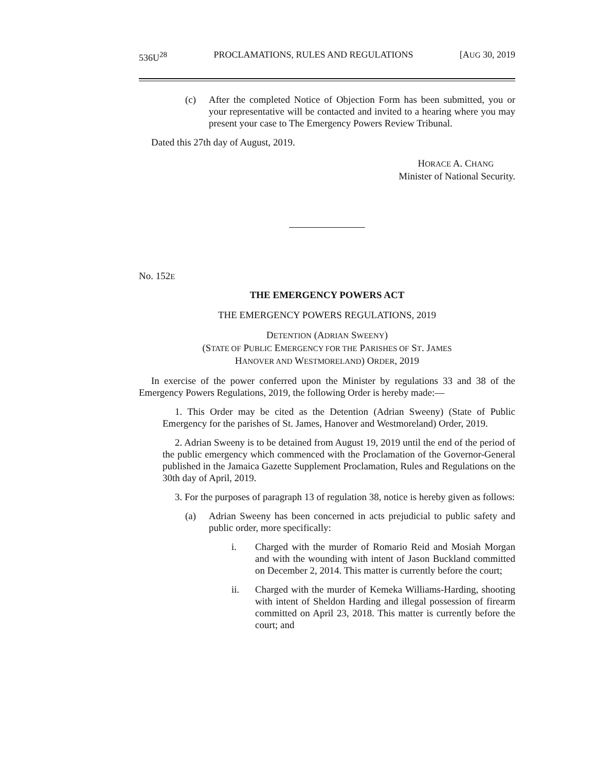536U<sup>28</sup> PROCLAMATIONS, RULES AND REGULATIONS [AUG 30, 2019
(c) After the completed Notice of Objection Form has been submitted, you or your representative will be contacted and invited to a hearing where you may present your case to The Emergency Powers Review Tribunal.
Dated this 27th day of August, 2019.
HORACE A. CHANG
Minister of National Security.
No. 152E
THE EMERGENCY POWERS ACT
THE EMERGENCY POWERS REGULATIONS, 2019
DETENTION (ADRIAN SWEENY)
(STATE OF PUBLIC EMERGENCY FOR THE PARISHES OF ST. JAMES
HANOVER AND WESTMORELAND) ORDER, 2019
In exercise of the power conferred upon the Minister by regulations 33 and 38 of the Emergency Powers Regulations, 2019, the following Order is hereby made:—
1. This Order may be cited as the Detention (Adrian Sweeny) (State of Public Emergency for the parishes of St. James, Hanover and Westmoreland) Order, 2019.
2. Adrian Sweeny is to be detained from August 19, 2019 until the end of the period of the public emergency which commenced with the Proclamation of the Governor-General published in the Jamaica Gazette Supplement Proclamation, Rules and Regulations on the 30th day of April, 2019.
3. For the purposes of paragraph 13 of regulation 38, notice is hereby given as follows:
(a) Adrian Sweeny has been concerned in acts prejudicial to public safety and public order, more specifically:
i. Charged with the murder of Romario Reid and Mosiah Morgan and with the wounding with intent of Jason Buckland committed on December 2, 2014. This matter is currently before the court;
ii. Charged with the murder of Kemeka Williams-Harding, shooting with intent of Sheldon Harding and illegal possession of firearm committed on April 23, 2018. This matter is currently before the court; and